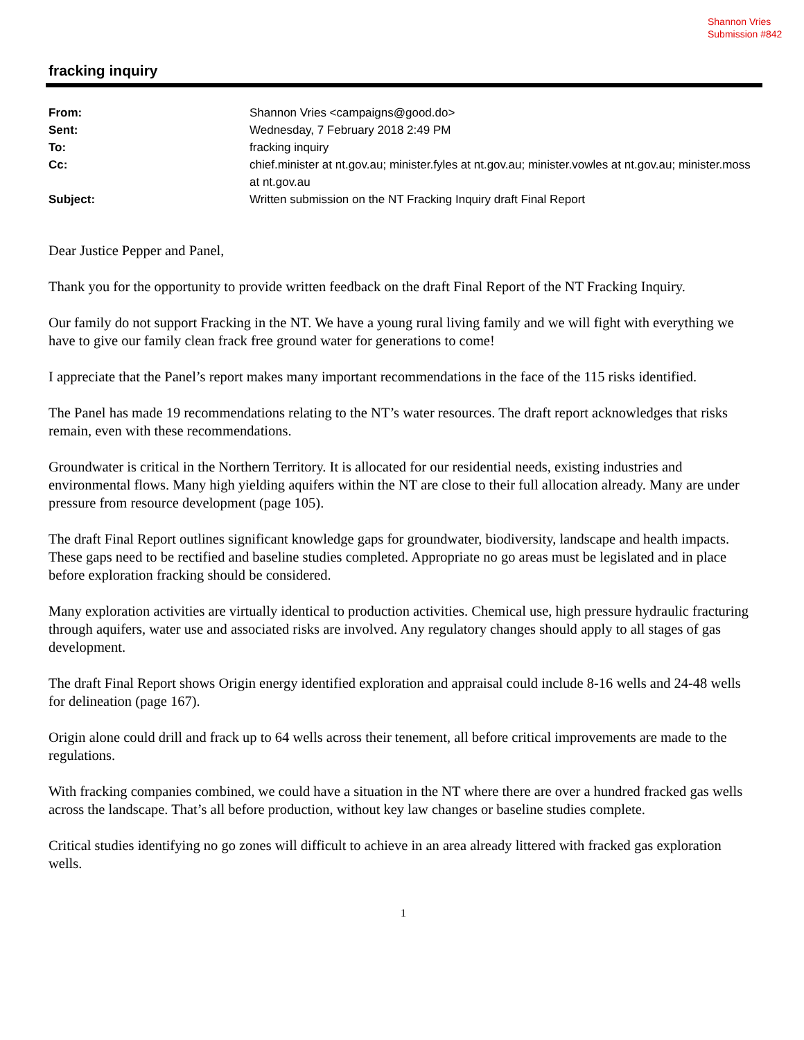Shannon Vries
Submission #842
fracking inquiry
| From: | Shannon Vries <campaigns@good.do> |
| Sent: | Wednesday, 7 February 2018 2:49 PM |
| To: | fracking inquiry |
| Cc: | chief.minister at nt.gov.au; minister.fyles at nt.gov.au; minister.vowles at nt.gov.au; minister.moss at nt.gov.au |
| Subject: | Written submission on the NT Fracking Inquiry draft Final Report |
Dear Justice Pepper and Panel,
Thank you for the opportunity to provide written feedback on the draft Final Report of the NT Fracking Inquiry.
Our family do not support Fracking in the NT. We have a young rural living family and we will fight with everything we have to give our family clean frack free ground water for generations to come!
I appreciate that the Panel’s report makes many important recommendations in the face of the 115 risks identified.
The Panel has made 19 recommendations relating to the NT’s water resources. The draft report acknowledges that risks remain, even with these recommendations.
Groundwater is critical in the Northern Territory. It is allocated for our residential needs, existing industries and environmental flows. Many high yielding aquifers within the NT are close to their full allocation already. Many are under pressure from resource development (page 105).
The draft Final Report outlines significant knowledge gaps for groundwater, biodiversity, landscape and health impacts. These gaps need to be rectified and baseline studies completed. Appropriate no go areas must be legislated and in place before exploration fracking should be considered.
Many exploration activities are virtually identical to production activities. Chemical use, high pressure hydraulic fracturing through aquifers, water use and associated risks are involved. Any regulatory changes should apply to all stages of gas development.
The draft Final Report shows Origin energy identified exploration and appraisal could include 8-16 wells and 24-48 wells for delineation (page 167).
Origin alone could drill and frack up to 64 wells across their tenement, all before critical improvements are made to the regulations.
With fracking companies combined, we could have a situation in the NT where there are over a hundred fracked gas wells across the landscape. That’s all before production, without key law changes or baseline studies complete.
Critical studies identifying no go zones will difficult to achieve in an area already littered with fracked gas exploration wells.
1